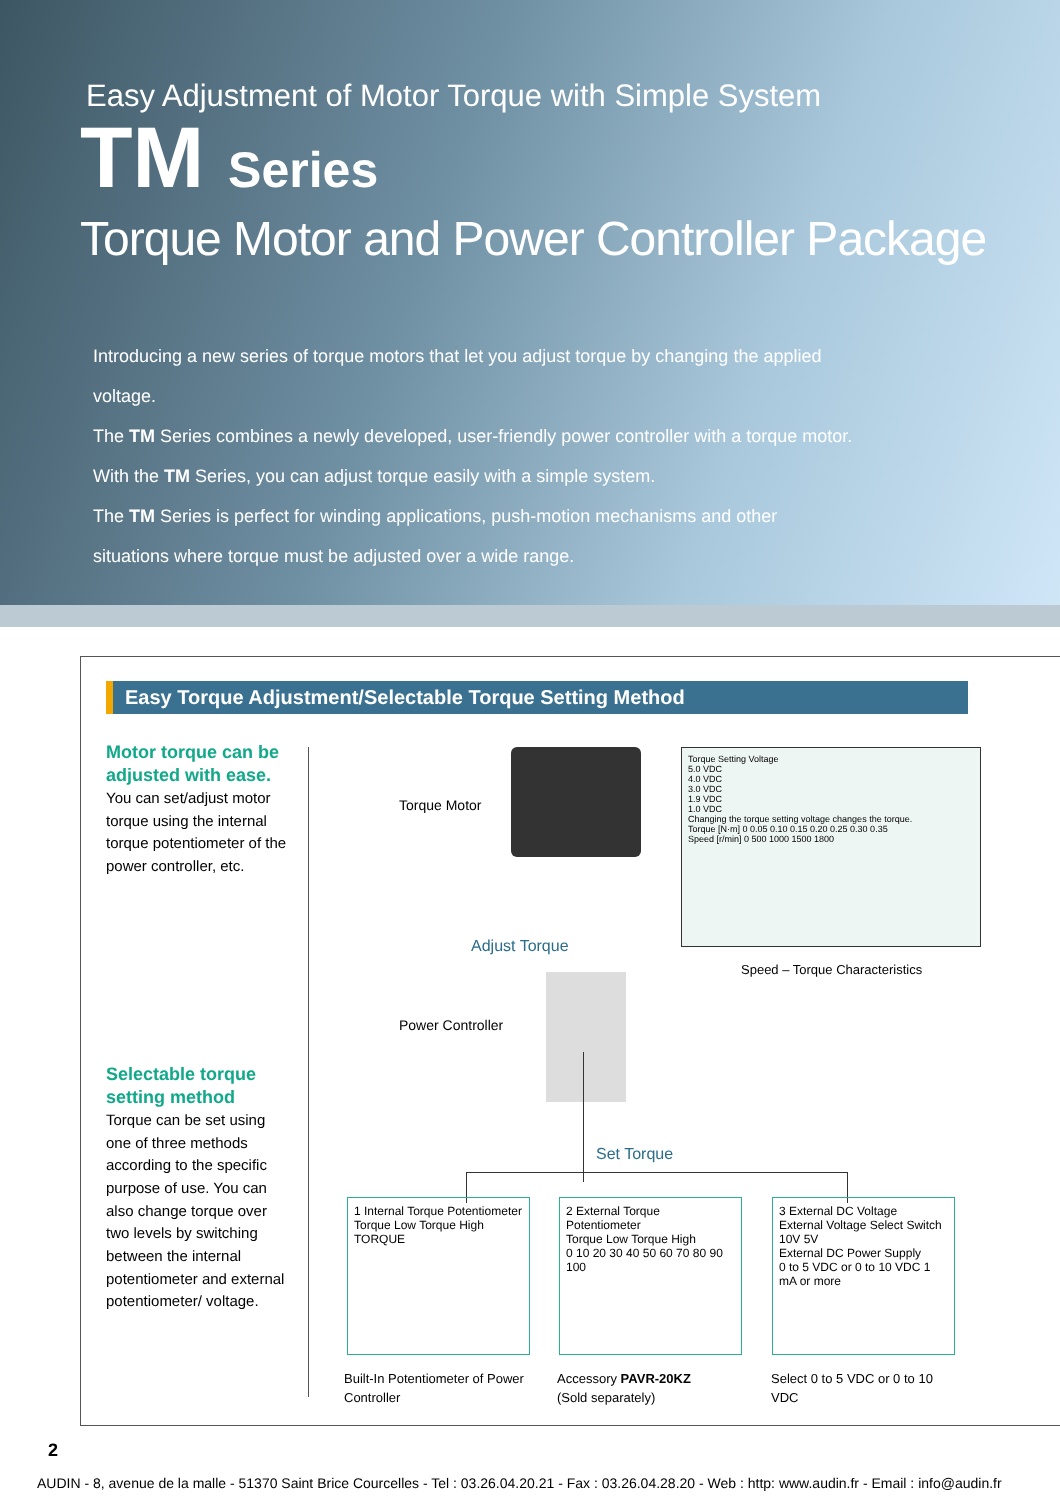Easy Adjustment of Motor Torque with Simple System
TM Series
Torque Motor and Power Controller Package
Introducing a new series of torque motors that let you adjust torque by changing the applied voltage.
The TM Series combines a newly developed, user-friendly power controller with a torque motor. With the TM Series, you can adjust torque easily with a simple system.
The TM Series is perfect for winding applications, push-motion mechanisms and other situations where torque must be adjusted over a wide range.
Easy Torque Adjustment/Selectable Torque Setting Method
Motor torque can be adjusted with ease.
You can set/adjust motor torque using the internal torque potentiometer of the power controller, etc.
Selectable torque setting method
Torque can be set using one of three methods according to the specific purpose of use. You can also change torque over two levels by switching between the internal potentiometer and external potentiometer/ voltage.
Torque Motor
Adjust Torque
Power Controller
Set Torque
Torque Setting Voltage
5.0 VDC
4.0 VDC
3.0 VDC
1.9 VDC
1.0 VDC
Changing the torque setting voltage changes the torque.
Torque [N·m] 0 0.05 0.10 0.15 0.20 0.25 0.30 0.35
Speed [r/min] 0 500 1000 1500 1800
Speed – Torque Characteristics
1 Internal Torque Potentiometer
Torque Low Torque High
TORQUE
2 External Torque Potentiometer
Torque Low Torque High
0 10 20 30 40 50 60 70 80 90 100
3 External DC Voltage
External Voltage Select Switch 10V 5V
External DC Power Supply
0 to 5 VDC or 0 to 10 VDC 1 mA or more
Built-In Potentiometer of Power Controller
Accessory PAVR-20KZ
(Sold separately)
Select 0 to 5 VDC or 0 to 10 VDC
2
AUDIN - 8, avenue de la malle - 51370 Saint Brice Courcelles - Tel : 03.26.04.20.21 - Fax : 03.26.04.28.20 - Web : http: www.audin.fr - Email : info@audin.fr